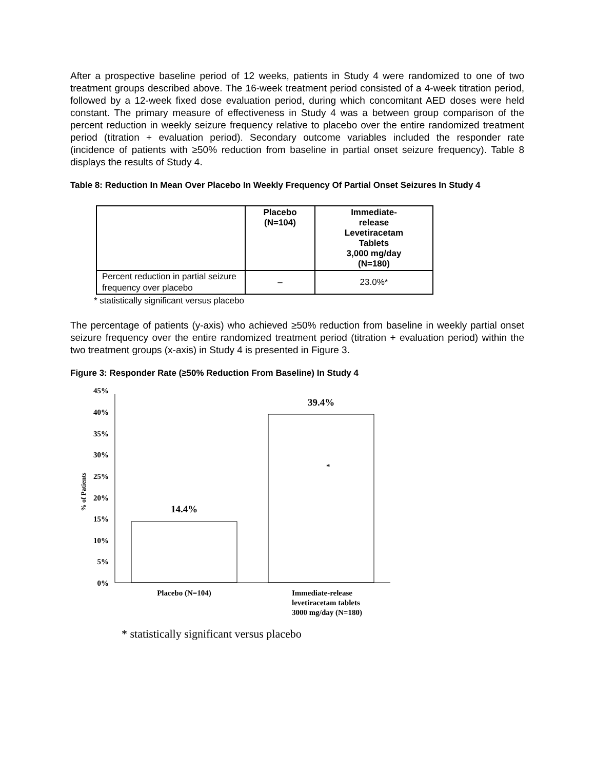After a prospective baseline period of 12 weeks, patients in Study 4 were randomized to one of two treatment groups described above. The 16-week treatment period consisted of a 4-week titration period, followed by a 12-week fixed dose evaluation period, during which concomitant AED doses were held constant. The primary measure of effectiveness in Study 4 was a between group comparison of the percent reduction in weekly seizure frequency relative to placebo over the entire randomized treatment period (titration + evaluation period). Secondary outcome variables included the responder rate (incidence of patients with ≥50% reduction from baseline in partial onset seizure frequency). Table 8 displays the results of Study 4.
Table 8: Reduction In Mean Over Placebo In Weekly Frequency Of Partial Onset Seizures In Study 4
| | Placebo (N=104) | Immediate- release Levetiracetam Tablets 3,000 mg/day (N=180) |
| --- | --- | --- |
| Percent reduction in partial seizure frequency over placebo | – | 23.0%* |
* statistically significant versus placebo
The percentage of patients (y-axis) who achieved ≥50% reduction from baseline in weekly partial onset seizure frequency over the entire randomized treatment period (titration + evaluation period) within the two treatment groups (x-axis) in Study 4 is presented in Figure 3.
Figure 3: Responder Rate (≥50% Reduction From Baseline) In Study 4
45%
40%
35%
30%
25%
20%
15%
10%
5%
0%
% of Patients
14.4%
39.4%
*
Placebo (N=104)
Immediate-release
levetiracetam tablets
3000 mg/day (N=180)
* statistically significant versus placebo